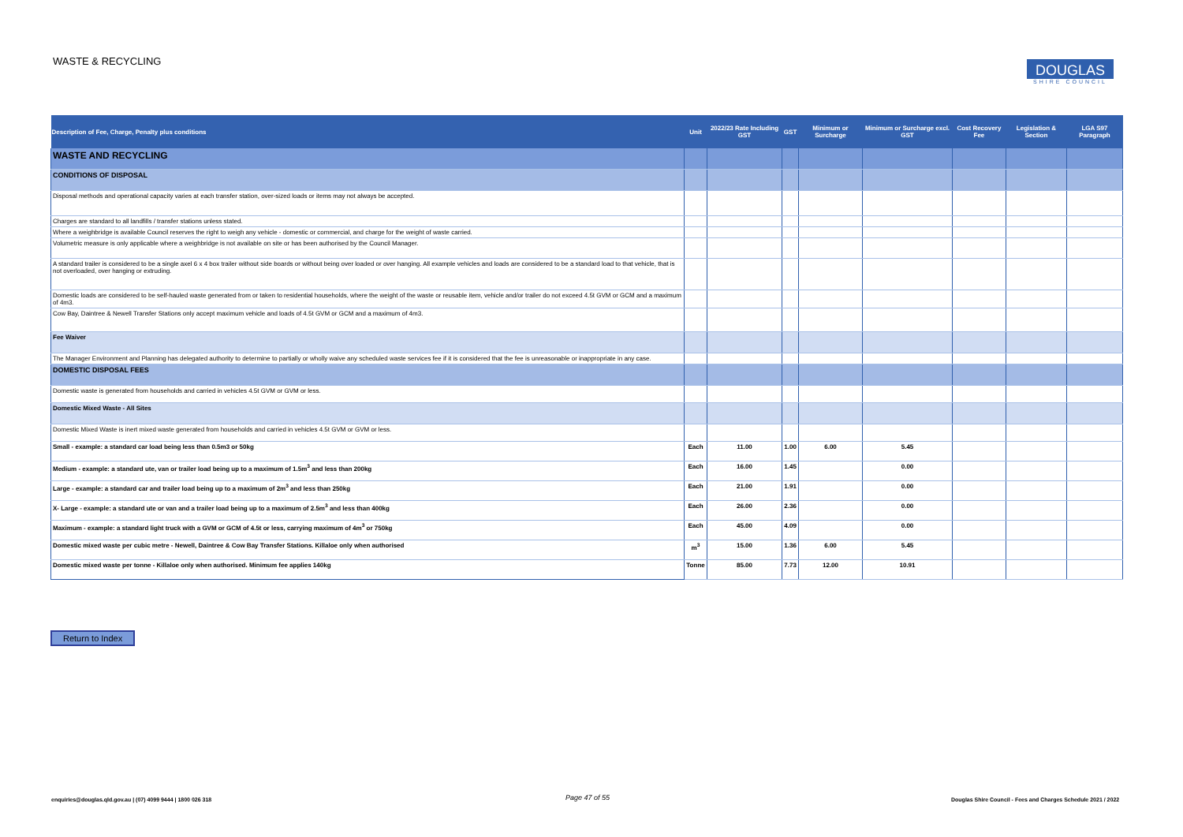WASTE & RECYCLING
DOUGLAS
SHIRE COUNCIL
| Description of Fee, Charge, Penalty plus conditions | Unit | 2022/23 Rate Including GST | GST | Minimum or Surcharge | Minimum or Surcharge excl. GST | Cost Recovery Fee | Legislation & Section | LGA S97 Paragraph |
| --- | --- | --- | --- | --- | --- | --- | --- | --- |
| WASTE AND RECYCLING | | | | | | | | |
| CONDITIONS OF DISPOSAL | | | | | | | | |
| Disposal methods and operational capacity varies at each transfer station, over-sized loads or items may not always be accepted. | | | | | | | | |
| Charges are standard to all landfills / transfer stations unless stated. | | | | | | | | |
| Where a weighbridge is available Council reserves the right to weigh any vehicle - domestic or commercial, and charge for the weight of waste carried. | | | | | | | | |
| Volumetric measure is only applicable where a weighbridge is not available on site or has been authorised by the Council Manager. | | | | | | | | |
| A standard trailer is considered to be a single axel 6 x 4 box trailer without side boards or without being over loaded or over hanging. All example vehicles and loads are considered to be a standard load to that vehicle, that is not overloaded, over hanging or extruding. | | | | | | | | |
| Domestic loads are considered to be self-hauled waste generated from or taken to residential households, where the weight of the waste or reusable item, vehicle and/or trailer do not exceed 4.5t GVM or GCM and a maximum of 4m3. | | | | | | | | |
| Cow Bay, Daintree & Newell Transfer Stations only accept maximum vehicle and loads of 4.5t GVM or GCM and a maximum of 4m3. | | | | | | | | |
| Fee Waiver | | | | | | | | |
| The Manager Environment and Planning has delegated authority to determine to partially or wholly waive any scheduled waste services fee if it is considered that the fee is unreasonable or inappropriate in any case. | | | | | | | | |
| DOMESTIC DISPOSAL FEES | | | | | | | | |
| Domestic waste is generated from households and carried in vehicles 4.5t GVM or GVM or less. | | | | | | | | |
| Domestic Mixed Waste - All Sites | | | | | | | | |
| Domestic Mixed Waste is inert mixed waste generated from households and carried in vehicles 4.5t GVM or GVM or less. | | | | | | | | |
| Small - example: a standard car load being less than 0.5m3 or 50kg | Each | 11.00 | 1.00 | 6.00 | 5.45 | | | |
| Medium - example: a standard ute, van or trailer load being up to a maximum of 1.5m<sup>3</sup> and less than 200kg | Each | 16.00 | 1.45 | | 0.00 | | | |
| Large - example: a standard car and trailer load being up to a maximum of 2m<sup>3</sup> and less than 250kg | Each | 21.00 | 1.91 | | 0.00 | | | |
| X- Large - example: a standard ute or van and a trailer load being up to a maximum of 2.5m<sup>3</sup> and less than 400kg | Each | 26.00 | 2.36 | | 0.00 | | | |
| Maximum - example: a standard light truck with a GVM or GCM of 4.5t or less, carrying maximum of 4m<sup>3</sup> or 750kg | Each | 45.00 | 4.09 | | 0.00 | | | |
| Domestic mixed waste per cubic metre - Newell, Daintree & Cow Bay Transfer Stations. Killaloe only when authorised | m<sup>3</sup> | 15.00 | 1.36 | 6.00 | 5.45 | | | |
| Domestic mixed waste per tonne - Killaloe only when authorised. Minimum fee applies 140kg | Tonne | 85.00 | 7.73 | 12.00 | 10.91 | | | |
Return to Index
enquiries@douglas.qld.gov.au | (07) 4099 9444 | 1800 026 318
Page 47 of 55
Douglas Shire Council - Fees and Charges Schedule 2021 / 2022